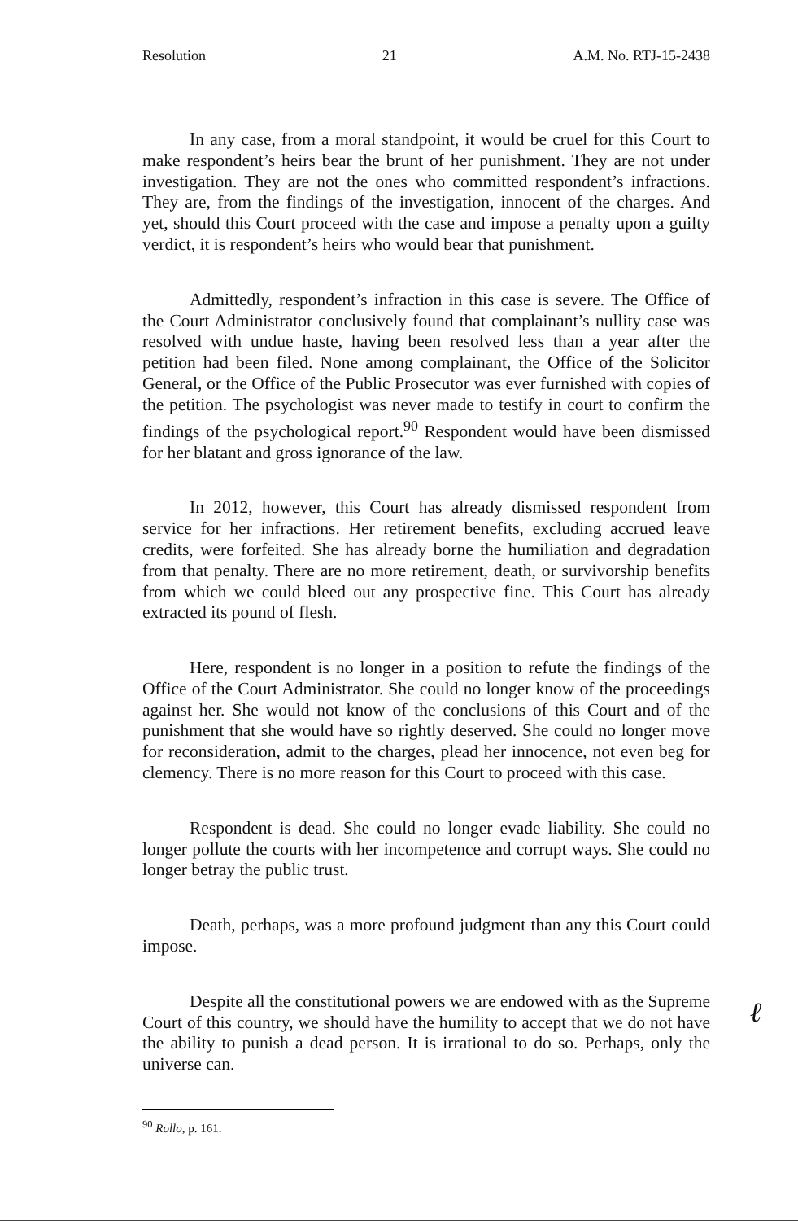Resolution 21 A.M. No. RTJ-15-2438
In any case, from a moral standpoint, it would be cruel for this Court to make respondent’s heirs bear the brunt of her punishment. They are not under investigation. They are not the ones who committed respondent’s infractions. They are, from the findings of the investigation, innocent of the charges. And yet, should this Court proceed with the case and impose a penalty upon a guilty verdict, it is respondent’s heirs who would bear that punishment.
Admittedly, respondent’s infraction in this case is severe. The Office of the Court Administrator conclusively found that complainant’s nullity case was resolved with undue haste, having been resolved less than a year after the petition had been filed. None among complainant, the Office of the Solicitor General, or the Office of the Public Prosecutor was ever furnished with copies of the petition. The psychologist was never made to testify in court to confirm the findings of the psychological report.<sup>90</sup> Respondent would have been dismissed for her blatant and gross ignorance of the law.
In 2012, however, this Court has already dismissed respondent from service for her infractions. Her retirement benefits, excluding accrued leave credits, were forfeited. She has already borne the humiliation and degradation from that penalty. There are no more retirement, death, or survivorship benefits from which we could bleed out any prospective fine. This Court has already extracted its pound of flesh.
Here, respondent is no longer in a position to refute the findings of the Office of the Court Administrator. She could no longer know of the proceedings against her. She would not know of the conclusions of this Court and of the punishment that she would have so rightly deserved. She could no longer move for reconsideration, admit to the charges, plead her innocence, not even beg for clemency. There is no more reason for this Court to proceed with this case.
Respondent is dead. She could no longer evade liability. She could no longer pollute the courts with her incompetence and corrupt ways. She could no longer betray the public trust.
Death, perhaps, was a more profound judgment than any this Court could impose.
Despite all the constitutional powers we are endowed with as the Supreme Court of this country, we should have the humility to accept that we do not have the ability to punish a dead person. It is irrational to do so. Perhaps, only the universe can.
<sup>90</sup> Rollo, p. 161.
ℓ